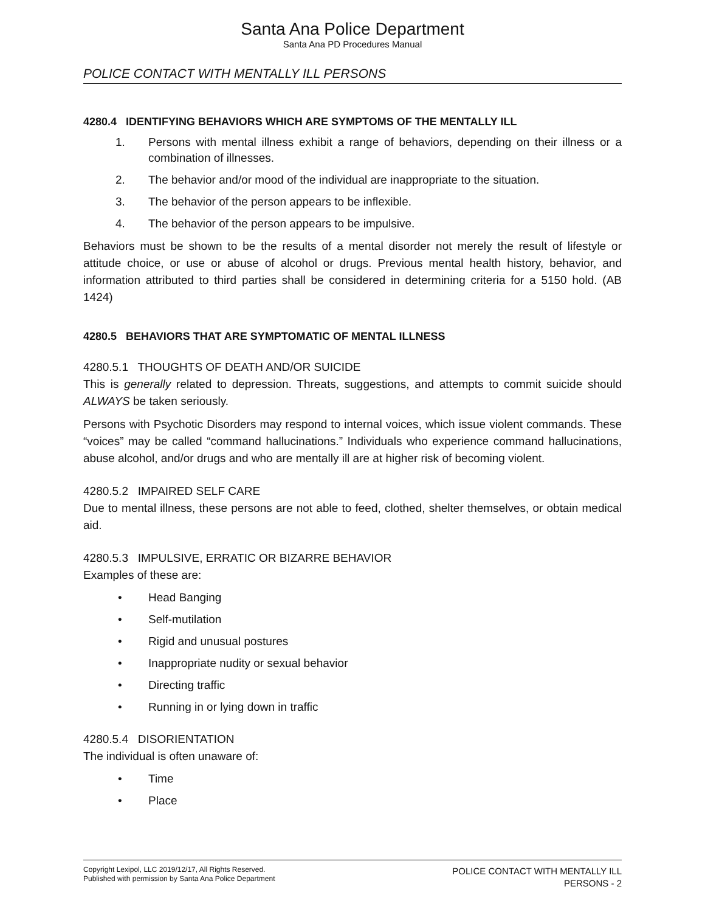Santa Ana Police Department
Santa Ana PD Procedures Manual
POLICE CONTACT WITH MENTALLY ILL PERSONS
4280.4 IDENTIFYING BEHAVIORS WHICH ARE SYMPTOMS OF THE MENTALLY ILL
1. Persons with mental illness exhibit a range of behaviors, depending on their illness or a combination of illnesses.
2. The behavior and/or mood of the individual are inappropriate to the situation.
3. The behavior of the person appears to be inflexible.
4. The behavior of the person appears to be impulsive.
Behaviors must be shown to be the results of a mental disorder not merely the result of lifestyle or attitude choice, or use or abuse of alcohol or drugs. Previous mental health history, behavior, and information attributed to third parties shall be considered in determining criteria for a 5150 hold. (AB 1424)
4280.5 BEHAVIORS THAT ARE SYMPTOMATIC OF MENTAL ILLNESS
4280.5.1 THOUGHTS OF DEATH AND/OR SUICIDE
This is generally related to depression. Threats, suggestions, and attempts to commit suicide should ALWAYS be taken seriously.
Persons with Psychotic Disorders may respond to internal voices, which issue violent commands. These “voices” may be called “command hallucinations.” Individuals who experience command hallucinations, abuse alcohol, and/or drugs and who are mentally ill are at higher risk of becoming violent.
4280.5.2 IMPAIRED SELF CARE
Due to mental illness, these persons are not able to feed, clothed, shelter themselves, or obtain medical aid.
4280.5.3 IMPULSIVE, ERRATIC OR BIZARRE BEHAVIOR
Examples of these are:
• Head Banging
• Self-mutilation
• Rigid and unusual postures
• Inappropriate nudity or sexual behavior
• Directing traffic
• Running in or lying down in traffic
4280.5.4 DISORIENTATION
The individual is often unaware of:
• Time
• Place
Copyright Lexipol, LLC 2019/12/17, All Rights Reserved.
Published with permission by Santa Ana Police Department
POLICE CONTACT WITH MENTALLY ILL
PERSONS - 2